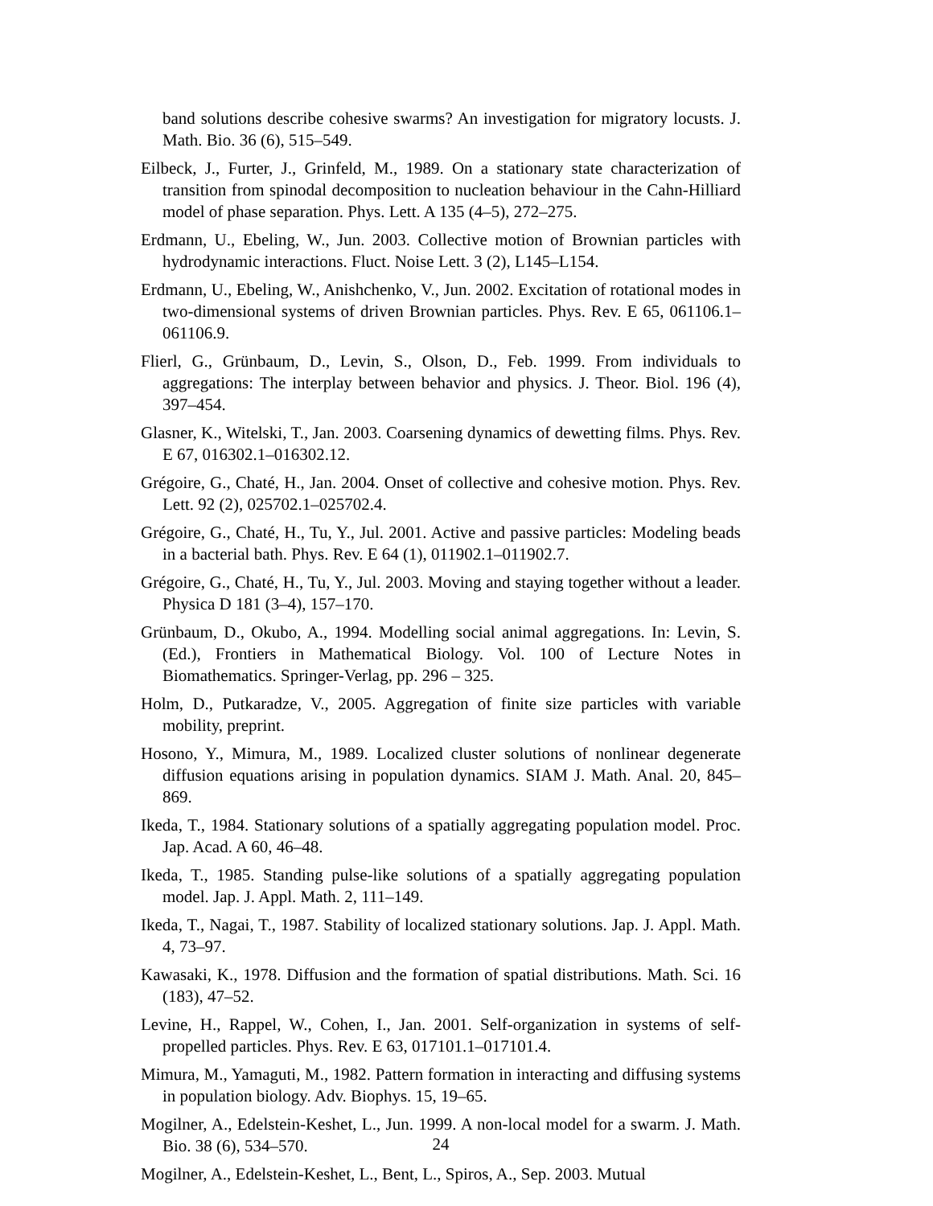band solutions describe cohesive swarms? An investigation for migratory locusts. J. Math. Bio. 36 (6), 515–549.
Eilbeck, J., Furter, J., Grinfeld, M., 1989. On a stationary state characterization of transition from spinodal decomposition to nucleation behaviour in the Cahn-Hilliard model of phase separation. Phys. Lett. A 135 (4–5), 272–275.
Erdmann, U., Ebeling, W., Jun. 2003. Collective motion of Brownian particles with hydrodynamic interactions. Fluct. Noise Lett. 3 (2), L145–L154.
Erdmann, U., Ebeling, W., Anishchenko, V., Jun. 2002. Excitation of rotational modes in two-dimensional systems of driven Brownian particles. Phys. Rev. E 65, 061106.1–061106.9.
Flierl, G., Grünbaum, D., Levin, S., Olson, D., Feb. 1999. From individuals to aggregations: The interplay between behavior and physics. J. Theor. Biol. 196 (4), 397–454.
Glasner, K., Witelski, T., Jan. 2003. Coarsening dynamics of dewetting films. Phys. Rev. E 67, 016302.1–016302.12.
Grégoire, G., Chaté, H., Jan. 2004. Onset of collective and cohesive motion. Phys. Rev. Lett. 92 (2), 025702.1–025702.4.
Grégoire, G., Chaté, H., Tu, Y., Jul. 2001. Active and passive particles: Modeling beads in a bacterial bath. Phys. Rev. E 64 (1), 011902.1–011902.7.
Grégoire, G., Chaté, H., Tu, Y., Jul. 2003. Moving and staying together without a leader. Physica D 181 (3–4), 157–170.
Grünbaum, D., Okubo, A., 1994. Modelling social animal aggregations. In: Levin, S. (Ed.), Frontiers in Mathematical Biology. Vol. 100 of Lecture Notes in Biomathematics. Springer-Verlag, pp. 296 – 325.
Holm, D., Putkaradze, V., 2005. Aggregation of finite size particles with variable mobility, preprint.
Hosono, Y., Mimura, M., 1989. Localized cluster solutions of nonlinear degenerate diffusion equations arising in population dynamics. SIAM J. Math. Anal. 20, 845–869.
Ikeda, T., 1984. Stationary solutions of a spatially aggregating population model. Proc. Jap. Acad. A 60, 46–48.
Ikeda, T., 1985. Standing pulse-like solutions of a spatially aggregating population model. Jap. J. Appl. Math. 2, 111–149.
Ikeda, T., Nagai, T., 1987. Stability of localized stationary solutions. Jap. J. Appl. Math. 4, 73–97.
Kawasaki, K., 1978. Diffusion and the formation of spatial distributions. Math. Sci. 16 (183), 47–52.
Levine, H., Rappel, W., Cohen, I., Jan. 2001. Self-organization in systems of self-propelled particles. Phys. Rev. E 63, 017101.1–017101.4.
Mimura, M., Yamaguti, M., 1982. Pattern formation in interacting and diffusing systems in population biology. Adv. Biophys. 15, 19–65.
Mogilner, A., Edelstein-Keshet, L., Jun. 1999. A non-local model for a swarm. J. Math. Bio. 38 (6), 534–570.
Mogilner, A., Edelstein-Keshet, L., Bent, L., Spiros, A., Sep. 2003. Mutual
24